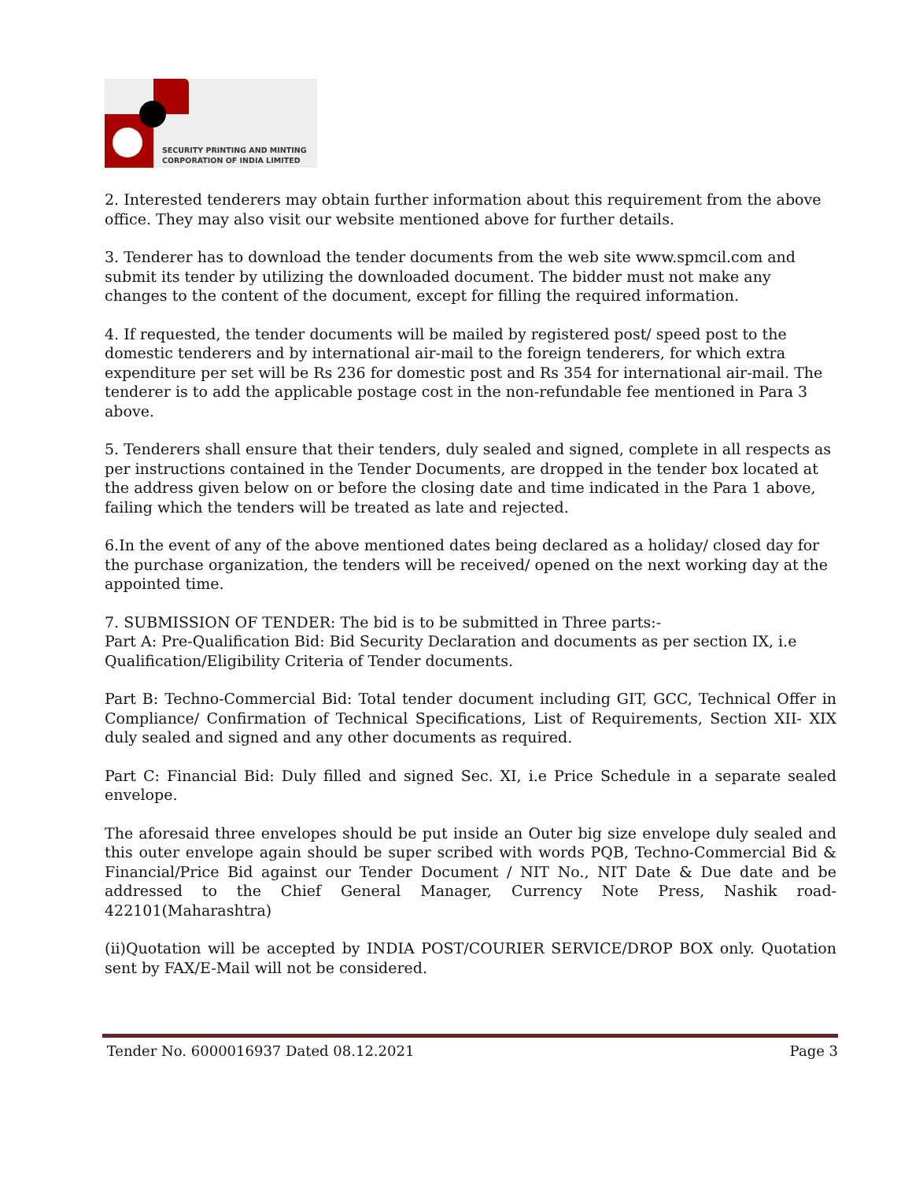SECURITY PRINTING AND MINTING
CORPORATION OF INDIA LIMITED
2. Interested tenderers may obtain further information about this requirement from the above office. They may also visit our website mentioned above for further details.
3. Tenderer has to download the tender documents from the web site www.spmcil.com and submit its tender by utilizing the downloaded document. The bidder must not make any changes to the content of the document, except for filling the required information.
4. If requested, the tender documents will be mailed by registered post/ speed post to the domestic tenderers and by international air-mail to the foreign tenderers, for which extra expenditure per set will be Rs 236 for domestic post and Rs 354 for international air-mail. The tenderer is to add the applicable postage cost in the non-refundable fee mentioned in Para 3 above.
5. Tenderers shall ensure that their tenders, duly sealed and signed, complete in all respects as per instructions contained in the Tender Documents, are dropped in the tender box located at the address given below on or before the closing date and time indicated in the Para 1 above, failing which the tenders will be treated as late and rejected.
6.In the event of any of the above mentioned dates being declared as a holiday/ closed day for the purchase organization, the tenders will be received/ opened on the next working day at the appointed time.
7. SUBMISSION OF TENDER: The bid is to be submitted in Three parts:-
Part A: Pre-Qualification Bid: Bid Security Declaration and documents as per section IX, i.e Qualification/Eligibility Criteria of Tender documents.
Part B: Techno-Commercial Bid: Total tender document including GIT, GCC, Technical Offer in Compliance/ Confirmation of Technical Specifications, List of Requirements, Section XII- XIX duly sealed and signed and any other documents as required.
Part C: Financial Bid: Duly filled and signed Sec. XI, i.e Price Schedule in a separate sealed envelope.
The aforesaid three envelopes should be put inside an Outer big size envelope duly sealed and this outer envelope again should be super scribed with words PQB, Techno-Commercial Bid & Financial/Price Bid against our Tender Document / NIT No., NIT Date & Due date and be addressed to the Chief General Manager, Currency Note Press, Nashik road-422101(Maharashtra)
(ii)Quotation will be accepted by INDIA POST/COURIER SERVICE/DROP BOX only. Quotation sent by FAX/E-Mail will not be considered.
Tender No. 6000016937 Dated 08.12.2021 Page 3